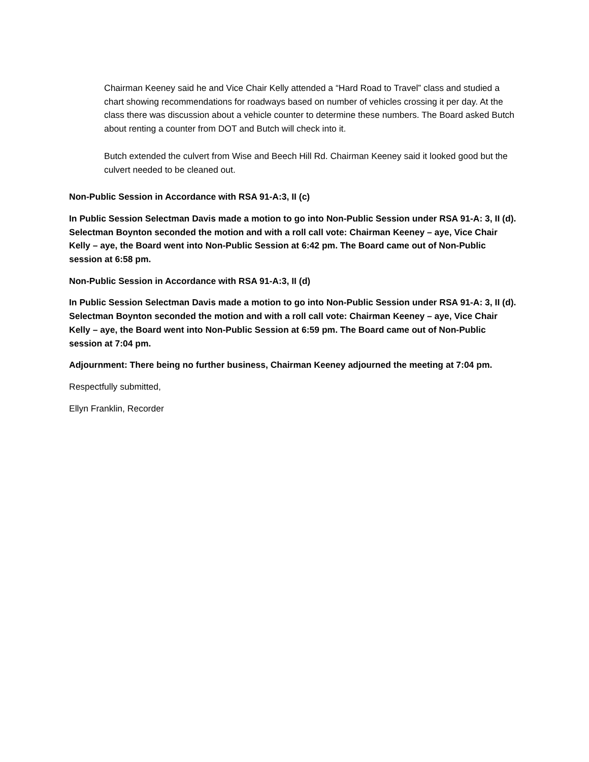Chairman Keeney said he and Vice Chair Kelly attended a “Hard Road to Travel” class and studied a chart showing recommendations for roadways based on number of vehicles crossing it per day. At the class there was discussion about a vehicle counter to determine these numbers. The Board asked Butch about renting a counter from DOT and Butch will check into it.
Butch extended the culvert from Wise and Beech Hill Rd. Chairman Keeney said it looked good but the culvert needed to be cleaned out.
Non-Public Session in Accordance with RSA 91-A:3, II (c)
In Public Session Selectman Davis made a motion to go into Non-Public Session under RSA 91-A: 3, II (d). Selectman Boynton seconded the motion and with a roll call vote: Chairman Keeney – aye, Vice Chair Kelly – aye, the Board went into Non-Public Session at 6:42 pm. The Board came out of Non-Public session at 6:58 pm.
Non-Public Session in Accordance with RSA 91-A:3, II (d)
In Public Session Selectman Davis made a motion to go into Non-Public Session under RSA 91-A: 3, II (d). Selectman Boynton seconded the motion and with a roll call vote: Chairman Keeney – aye, Vice Chair Kelly – aye, the Board went into Non-Public Session at 6:59 pm. The Board came out of Non-Public session at 7:04 pm.
Adjournment: There being no further business, Chairman Keeney adjourned the meeting at 7:04 pm.
Respectfully submitted,
Ellyn Franklin, Recorder